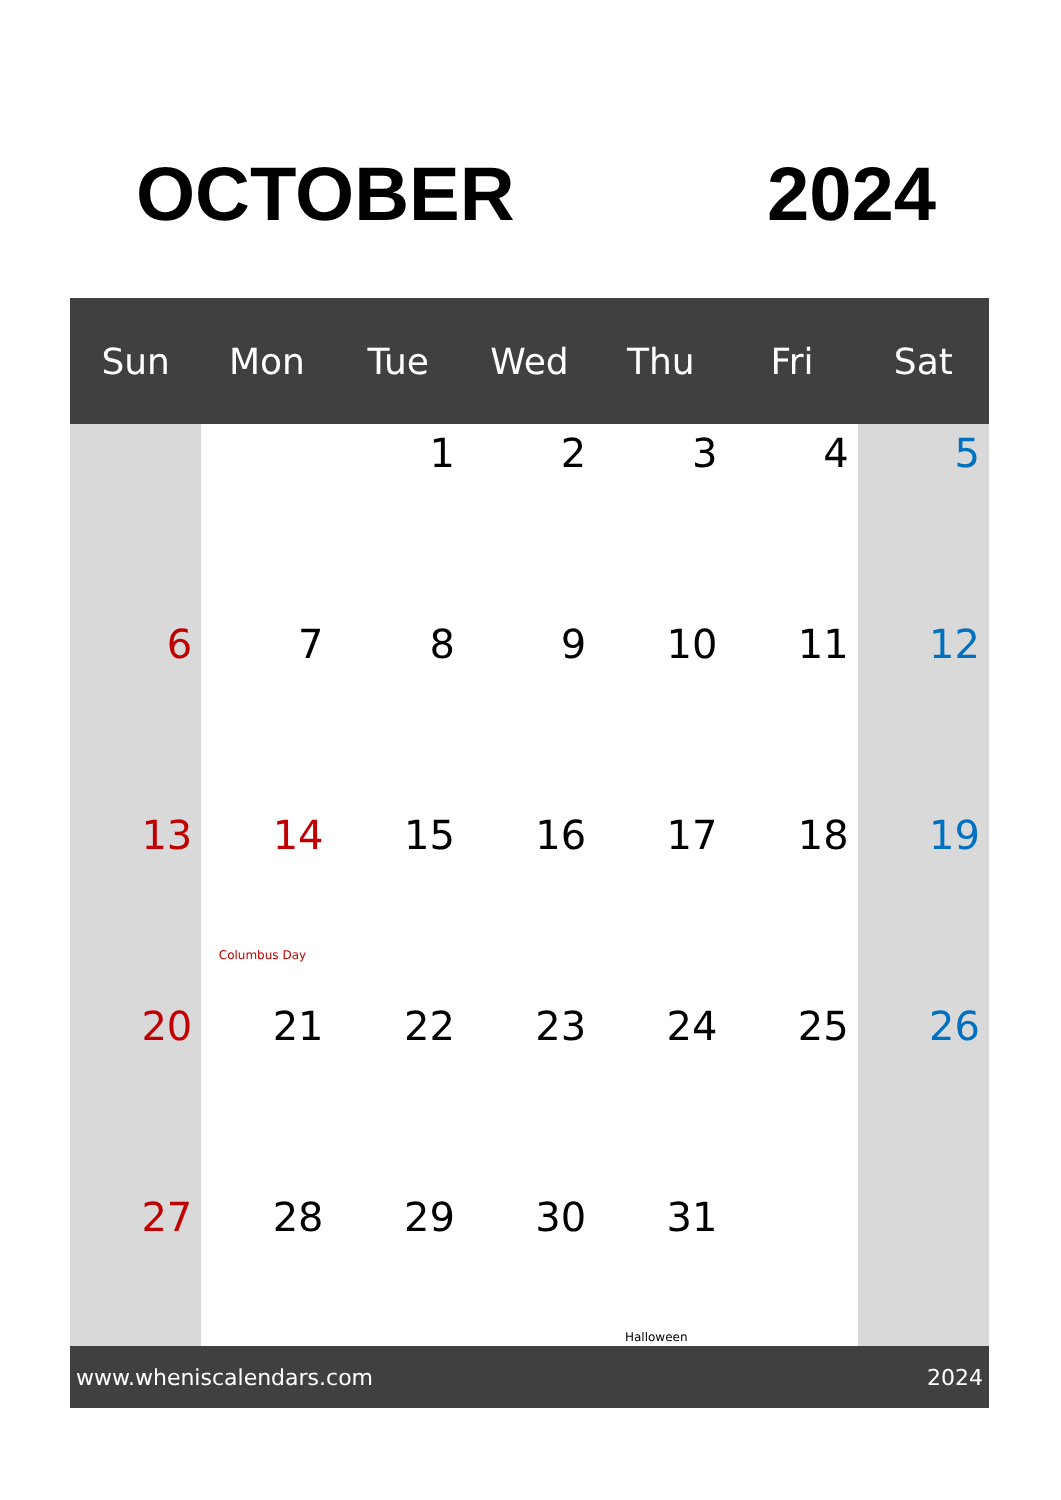OCTOBER 2024
| Sun | Mon | Tue | Wed | Thu | Fri | Sat |
| --- | --- | --- | --- | --- | --- | --- |
| | | 1 | 2 | 3 | 4 | 5 |
| 6 | 7 | 8 | 9 | 10 | 11 | 12 |
| 13 | 14 Columbus Day | 15 | 16 | 17 | 18 | 19 |
| 20 | 21 | 22 | 23 | 24 | 25 | 26 |
| 27 | 28 | 29 | 30 | 31 Halloween | | |
www.wheniscalendars.com 2024